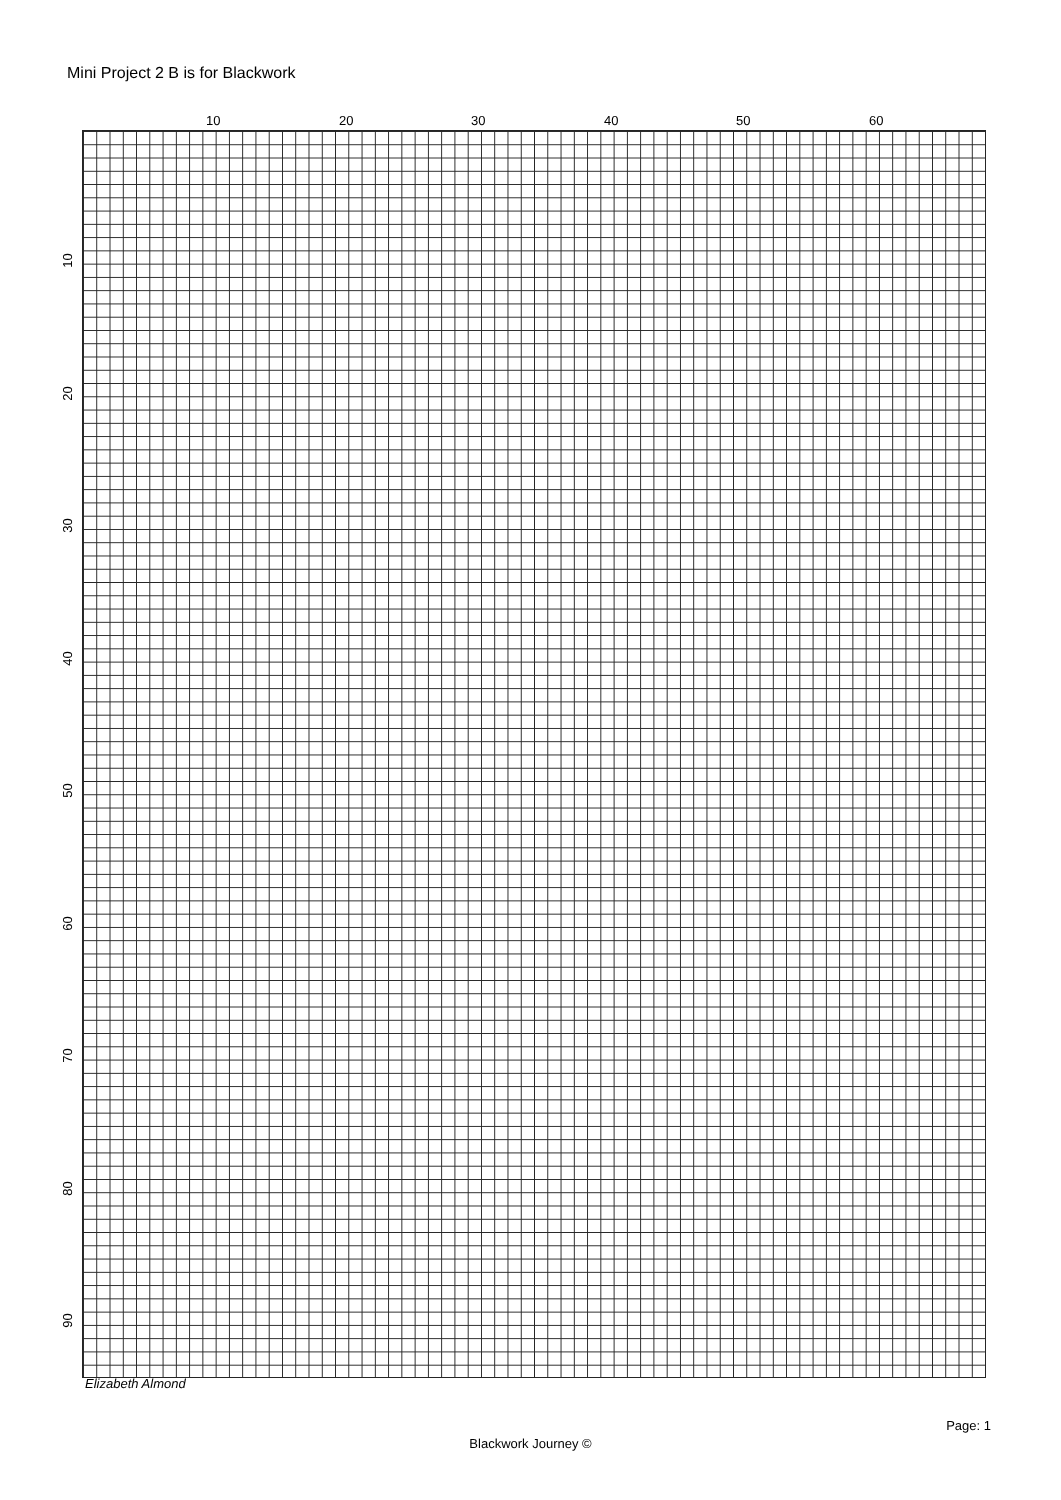Mini Project 2 B is for Blackwork
10 20 30 40 50 60
10
20
30
40
50
60
70
80
90
Elizabeth Almond
Page: 1
Blackwork Journey ©